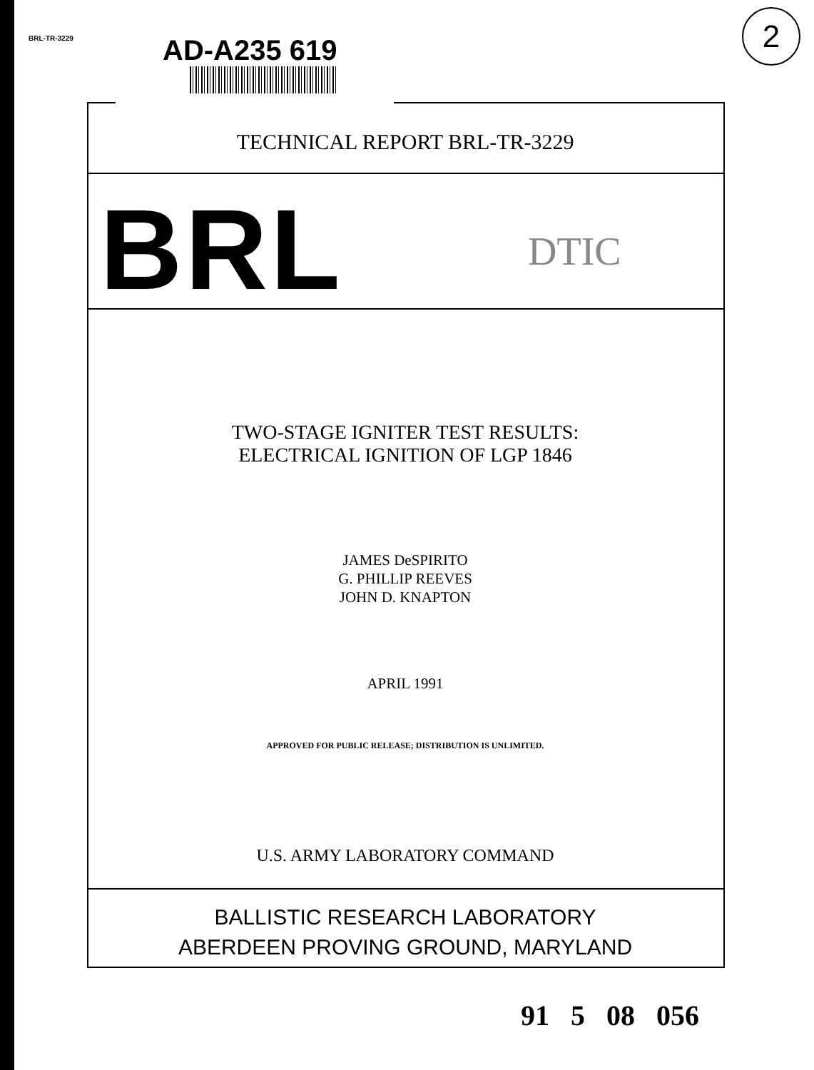BRL-TR-3229 AD-A235 619
2
TECHNICAL REPORT BRL-TR-3229
BRL DTIC
TWO-STAGE IGNITER TEST RESULTS:
ELECTRICAL IGNITION OF LGP 1846
JAMES DeSPIRITO
G. PHILLIP REEVES
JOHN D. KNAPTON
APRIL 1991
APPROVED FOR PUBLIC RELEASE; DISTRIBUTION IS UNLIMITED.
U.S. ARMY LABORATORY COMMAND
BALLISTIC RESEARCH LABORATORY
ABERDEEN PROVING GROUND, MARYLAND
91 5 08 056